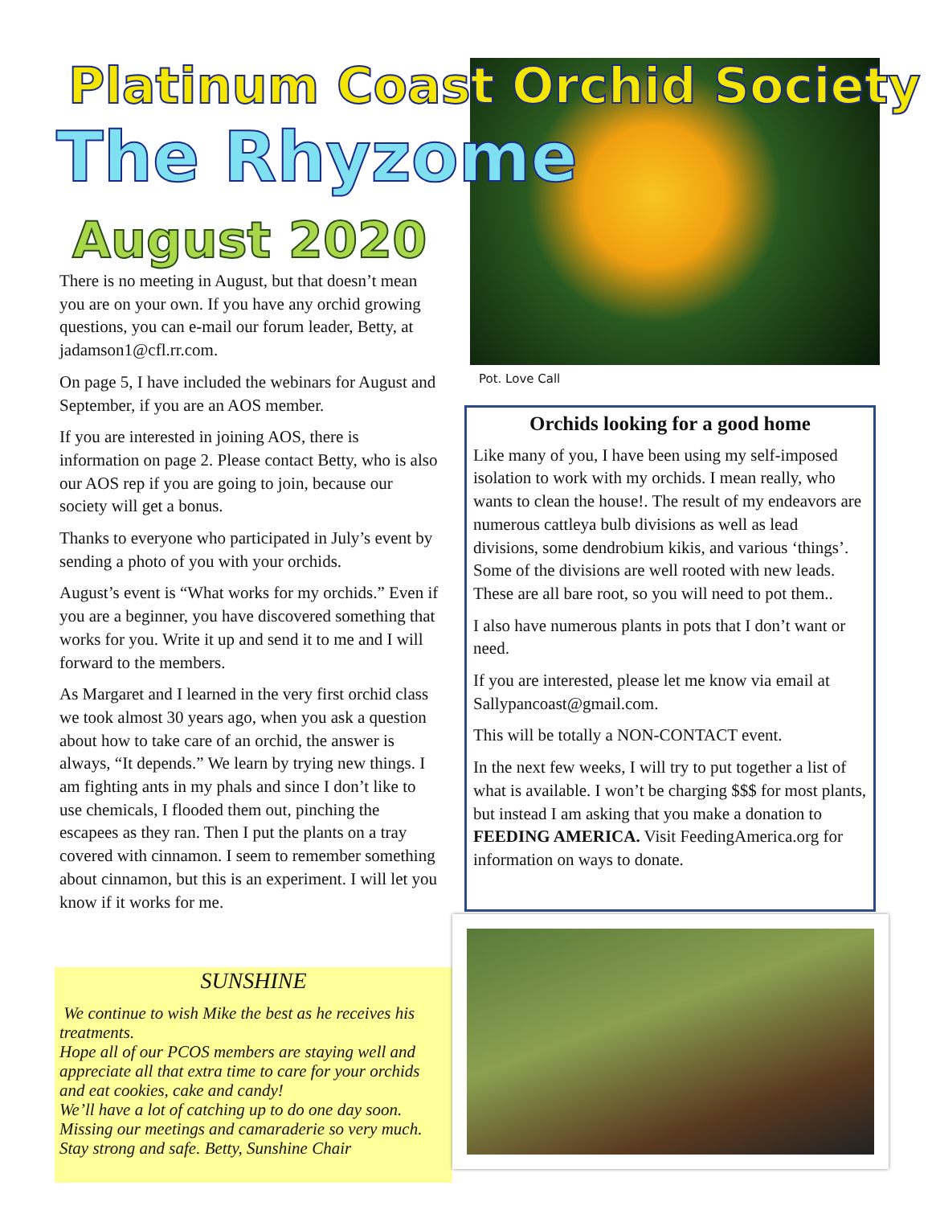Platinum Coast Orchid Society
The Rhyzome
August 2020
Pot. Love Call
There is no meeting in August, but that doesn’t mean you are on your own. If you have any orchid growing questions, you can e-mail our forum leader, Betty, at jadamson1@cfl.rr.com.
On page 5, I have included the webinars for August and September, if you are an AOS member.
If you are interested in joining AOS, there is information on page 2. Please contact Betty, who is also our AOS rep if you are going to join, because our society will get a bonus.
Thanks to everyone who participated in July’s event by sending a photo of you with your orchids.
August’s event is “What works for my orchids.” Even if you are a beginner, you have discovered something that works for you. Write it up and send it to me and I will forward to the members.
As Margaret and I learned in the very first orchid class we took almost 30 years ago, when you ask a question about how to take care of an orchid, the answer is always, “It depends.” We learn by trying new things. I am fighting ants in my phals and since I don’t like to use chemicals, I flooded them out, pinching the escapees as they ran. Then I put the plants on a tray covered with cinnamon. I seem to remember something about cinnamon, but this is an experiment. I will let you know if it works for me.
SUNSHINE
We continue to wish Mike the best as he receives his treatments.
Hope all of our PCOS members are staying well and appreciate all that extra time to care for your orchids and eat cookies, cake and candy!
We’ll have a lot of catching up to do one day soon. Missing our meetings and camaraderie so very much. Stay strong and safe. Betty, Sunshine Chair
Orchids looking for a good home
Like many of you, I have been using my self-imposed isolation to work with my orchids. I mean really, who wants to clean the house!. The result of my endeavors are numerous cattleya bulb divisions as well as lead divisions, some dendrobium kikis, and various ‘things’. Some of the divisions are well rooted with new leads. These are all bare root, so you will need to pot them..
I also have numerous plants in pots that I don’t want or need.
If you are interested, please let me know via email at Sallypancoast@gmail.com.
This will be totally a NON-CONTACT event.
In the next few weeks, I will try to put together a list of what is available. I won’t be charging $$$ for most plants, but instead I am asking that you make a donation to FEEDING AMERICA. Visit FeedingAmerica.org for information on ways to donate.